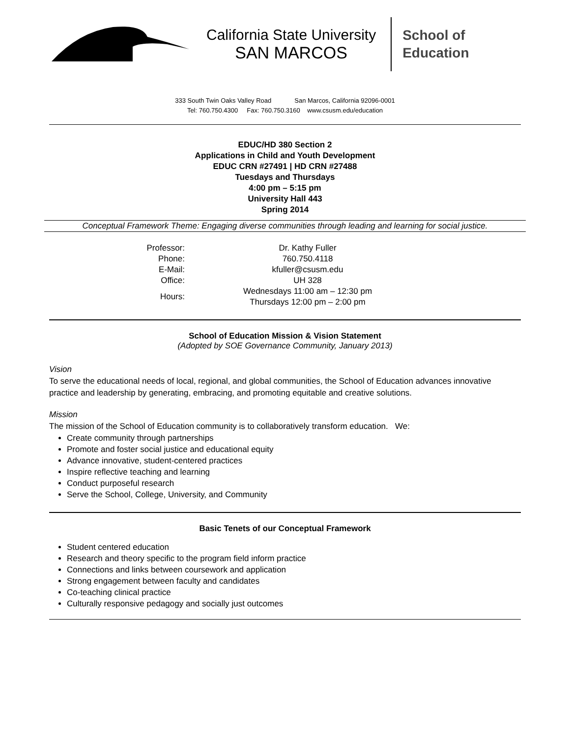California State University
SAN MARCOS
School of
Education
333 South Twin Oaks Valley Road San Marcos, California 92096-0001
Tel: 760.750.4300 Fax: 760.750.3160 www.csusm.edu/education
EDUC/HD 380 Section 2
Applications in Child and Youth Development
EDUC CRN #27491 | HD CRN #27488
Tuesdays and Thursdays
4:00 pm – 5:15 pm
University Hall 443
Spring 2014
Conceptual Framework Theme: Engaging diverse communities through leading and learning for social justice.
| Professor: | Dr. Kathy Fuller |
| Phone: | 760.750.4118 |
| E-Mail: | kfuller@csusm.edu |
| Office: | UH 328 |
| Hours: | Wednesdays 11:00 am – 12:30 pm Thursdays 12:00 pm – 2:00 pm |
School of Education Mission & Vision Statement
(Adopted by SOE Governance Community, January 2013)
Vision
To serve the educational needs of local, regional, and global communities, the School of Education advances innovative practice and leadership by generating, embracing, and promoting equitable and creative solutions.
Mission
The mission of the School of Education community is to collaboratively transform education. We:
Create community through partnerships
Promote and foster social justice and educational equity
Advance innovative, student-centered practices
Inspire reflective teaching and learning
Conduct purposeful research
Serve the School, College, University, and Community
Basic Tenets of our Conceptual Framework
Student centered education
Research and theory specific to the program field inform practice
Connections and links between coursework and application
Strong engagement between faculty and candidates
Co-teaching clinical practice
Culturally responsive pedagogy and socially just outcomes